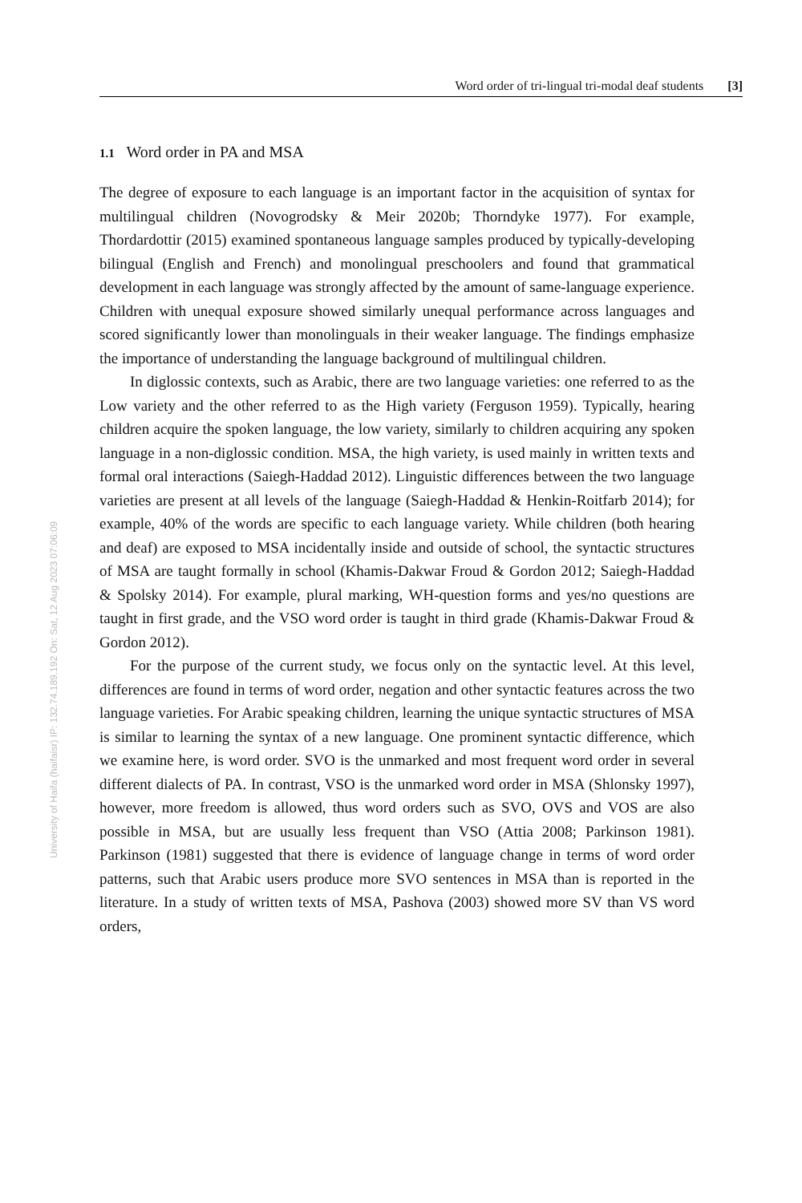Word order of tri-lingual tri-modal deaf students [3]
University of Haifa (haifaisr) IP: 132.74.189.192 On: Sat, 12 Aug 2023 07:06:09
1.1 Word order in PA and MSA
The degree of exposure to each language is an important factor in the acquisition of syntax for multilingual children (Novogrodsky & Meir 2020b; Thorndyke 1977). For example, Thordardottir (2015) examined spontaneous language samples produced by typically-developing bilingual (English and French) and monolingual preschoolers and found that grammatical development in each language was strongly affected by the amount of same-language experience. Children with unequal exposure showed similarly unequal performance across languages and scored significantly lower than monolinguals in their weaker language. The findings emphasize the importance of understanding the language background of multilingual children.
In diglossic contexts, such as Arabic, there are two language varieties: one referred to as the Low variety and the other referred to as the High variety (Ferguson 1959). Typically, hearing children acquire the spoken language, the low variety, similarly to children acquiring any spoken language in a non-diglossic condition. MSA, the high variety, is used mainly in written texts and formal oral interactions (Saiegh-Haddad 2012). Linguistic differences between the two language varieties are present at all levels of the language (Saiegh-Haddad & Henkin-Roitfarb 2014); for example, 40% of the words are specific to each language variety. While children (both hearing and deaf) are exposed to MSA incidentally inside and outside of school, the syntactic structures of MSA are taught formally in school (Khamis-Dakwar Froud & Gordon 2012; Saiegh-Haddad & Spolsky 2014). For example, plural marking, WH-question forms and yes/no questions are taught in first grade, and the VSO word order is taught in third grade (Khamis-Dakwar Froud & Gordon 2012).
For the purpose of the current study, we focus only on the syntactic level. At this level, differences are found in terms of word order, negation and other syntactic features across the two language varieties. For Arabic speaking children, learning the unique syntactic structures of MSA is similar to learning the syntax of a new language. One prominent syntactic difference, which we examine here, is word order. SVO is the unmarked and most frequent word order in several different dialects of PA. In contrast, VSO is the unmarked word order in MSA (Shlonsky 1997), however, more freedom is allowed, thus word orders such as SVO, OVS and VOS are also possible in MSA, but are usually less frequent than VSO (Attia 2008; Parkinson 1981). Parkinson (1981) suggested that there is evidence of language change in terms of word order patterns, such that Arabic users produce more SVO sentences in MSA than is reported in the literature. In a study of written texts of MSA, Pashova (2003) showed more SV than VS word orders,